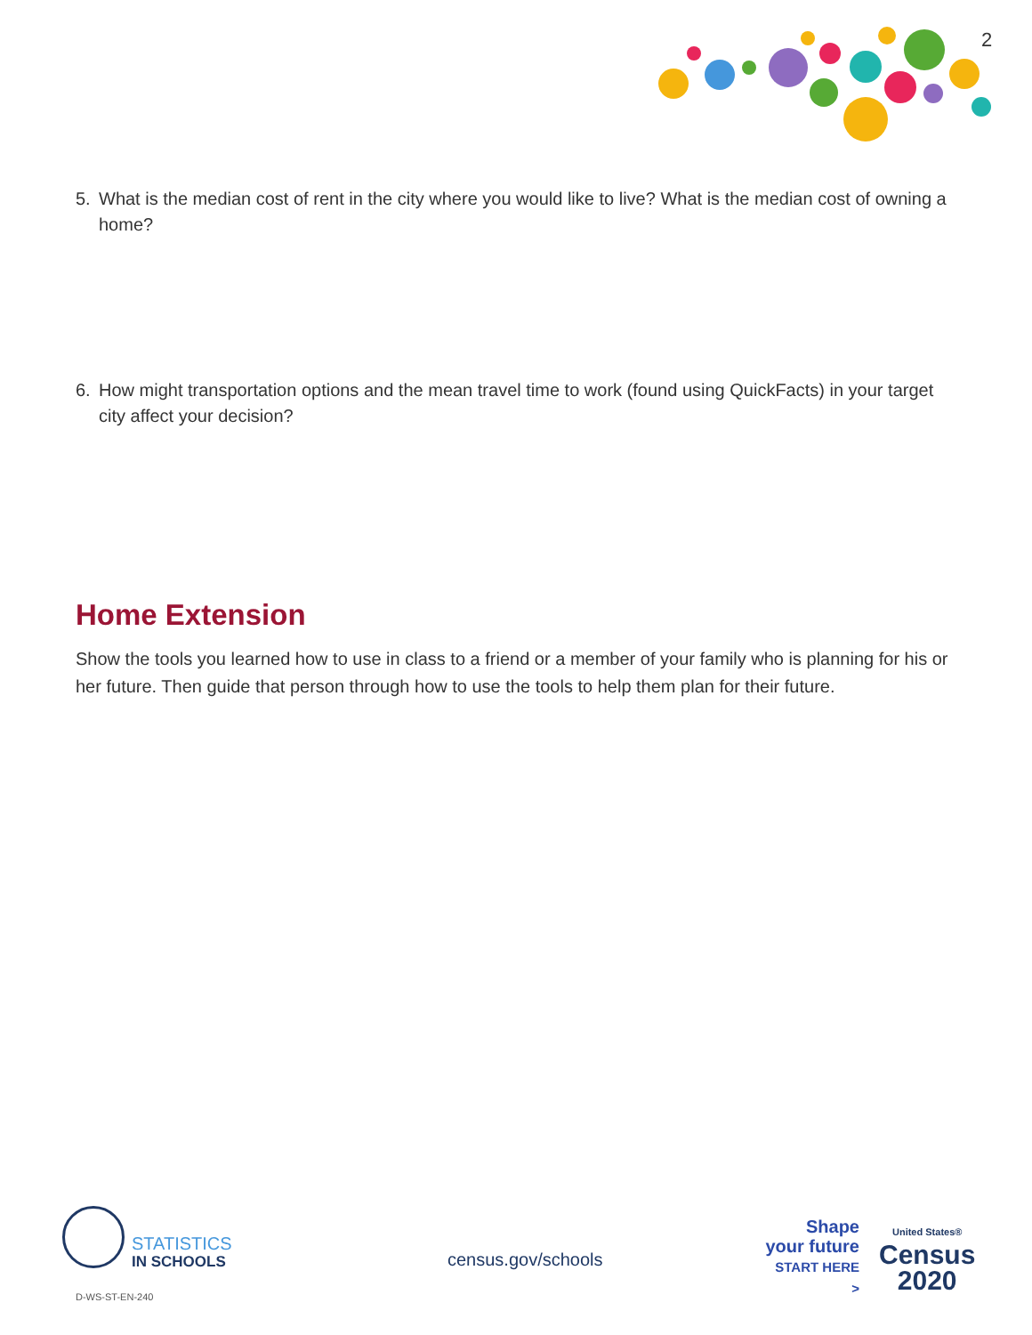2
5. What is the median cost of rent in the city where you would like to live? What is the median cost of owning a home?
6. How might transportation options and the mean travel time to work (found using QuickFacts) in your target city affect your decision?
Home Extension
Show the tools you learned how to use in class to a friend or a member of your family who is planning for his or her future. Then guide that person through how to use the tools to help them plan for their future.
STATISTICS
IN SCHOOLS
census.gov/schools
Shape
your future
START HERE >
United States®
Census
2020
D-WS-ST-EN-240